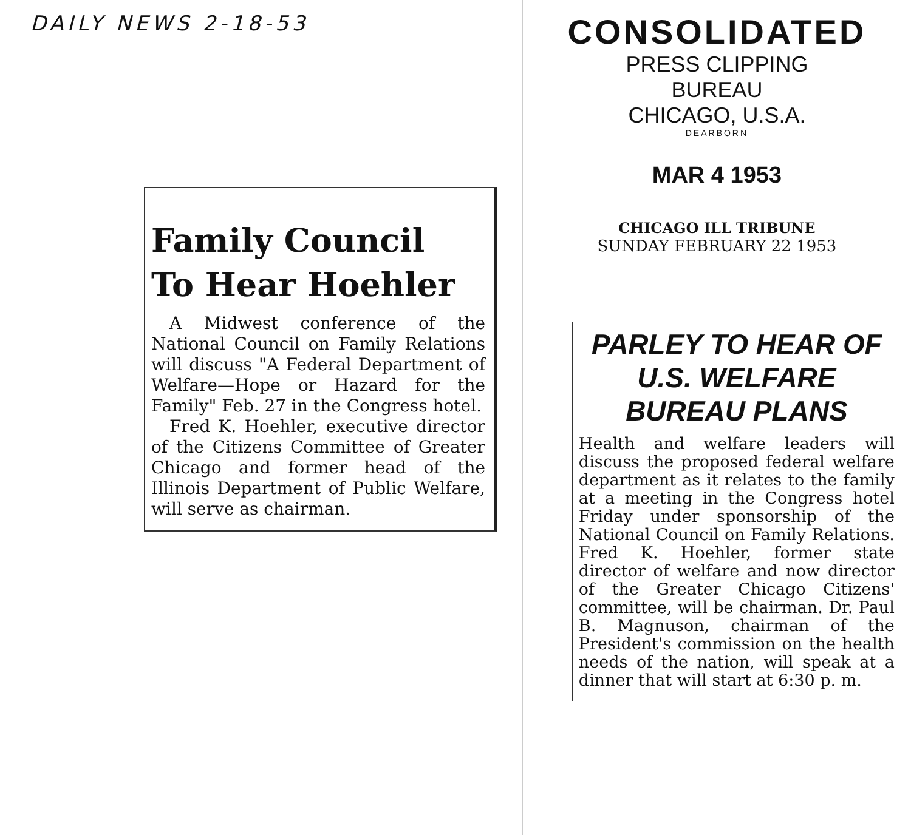DAILY NEWS 2-18-53
Family Council
To Hear Hoehler
A Midwest conference of the National Council on Family Relations will discuss "A Federal Department of Welfare—Hope or Hazard for the Family" Feb. 27 in the Congress hotel.
Fred K. Hoehler, executive director of the Citizens Committee of Greater Chicago and former head of the Illinois Department of Public Welfare, will serve as chairman.
CONSOLIDATED
PRESS CLIPPING
BUREAU
CHICAGO, U.S.A.
DEARBORN
MAR 4 1953
CHICAGO ILL TRIBUNE
SUNDAY FEBRUARY 22 1953
PARLEY TO HEAR OF U.S. WELFARE BUREAU PLANS
Health and welfare leaders will discuss the proposed federal welfare department as it relates to the family at a meeting in the Congress hotel Friday under sponsorship of the National Council on Family Relations. Fred K. Hoehler, former state director of welfare and now director of the Greater Chicago Citizens' committee, will be chairman. Dr. Paul B. Magnuson, chairman of the President's commission on the health needs of the nation, will speak at a dinner that will start at 6:30 p. m.